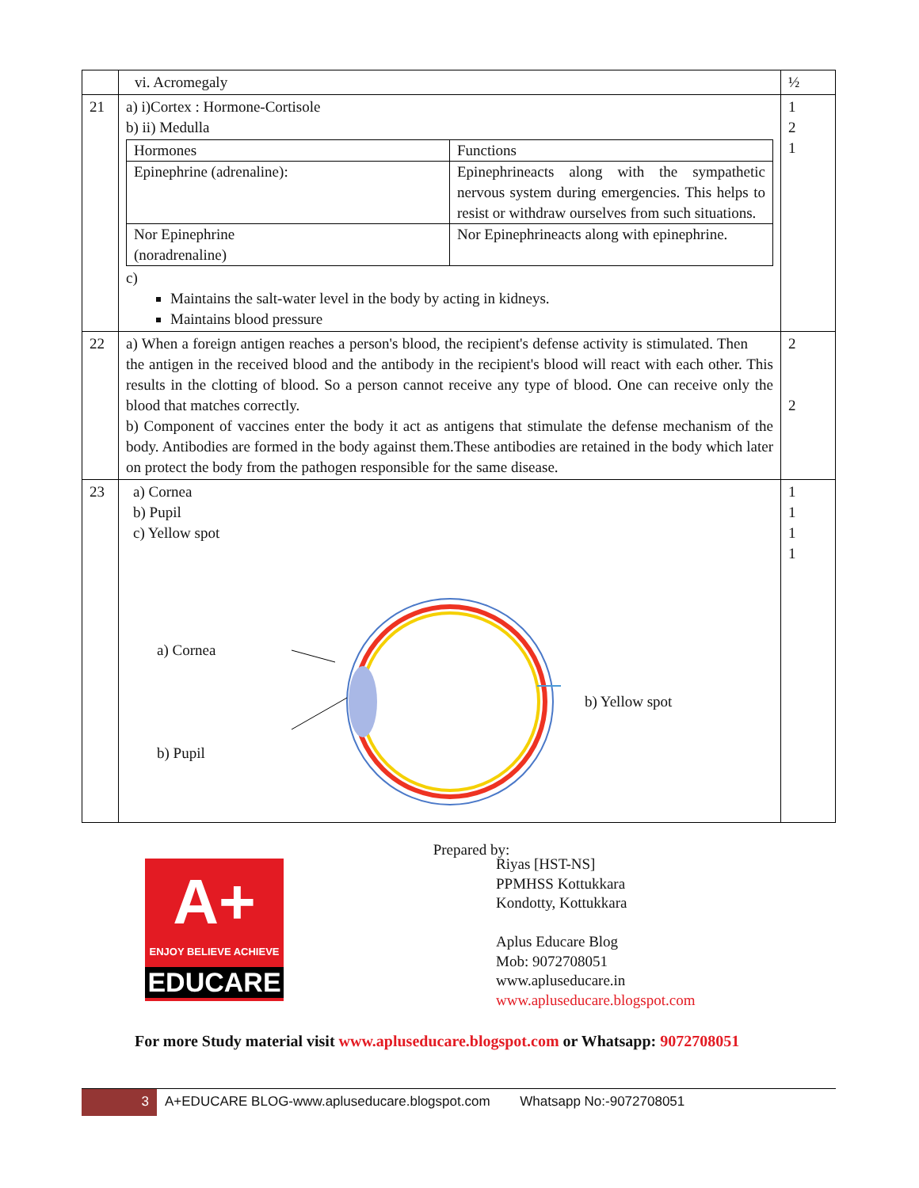| | vi. Acromegaly | ½ |
| 21 | a) i)Cortex : Hormone-Cortisole b) ii) Medulla / Hormones / Functions / / Epinephrine (adrenaline): / Epinephrineacts along with the sympathetic nervous system during emergencies. This helps to resist or withdraw ourselves from such situations. / / Nor Epinephrine (noradrenaline) / Nor Epinephrineacts along with epinephrine. / c) Maintains the salt-water level in the body by acting in kidneys. Maintains blood pressure | 1 2 1 |
| 22 | a) When a foreign antigen reaches a person's blood, the recipient's defense activity is stimulated. Then the antigen in the received blood and the antibody in the recipient's blood will react with each other. This results in the clotting of blood. So a person cannot receive any type of blood. One can receive only the blood that matches correctly. b) Component of vaccines enter the body it act as antigens that stimulate the defense mechanism of the body. Antibodies are formed in the body against them.These antibodies are retained in the body which later on protect the body from the pathogen responsible for the same disease. | 2 2 |
| 23 | a) Cornea b) Pupil c) Yellow spot a) Cornea b) Pupil b) Yellow spot | 1 1 1 1 |
Prepared by:
A+
ENJOY BELIEVE ACHIEVE
EDUCARE
Riyas [HST-NS]
PPMHSS Kottukkara
Kondotty, Kottukkara
Aplus Educare Blog
Mob: 9072708051
www.apluseducare.in
www.apluseducare.blogspot.com
For more Study material visit www.apluseducare.blogspot.com or Whatsapp: 9072708051
3 A+EDUCARE BLOG-www.apluseducare.blogspot.com Whatsapp No:-9072708051